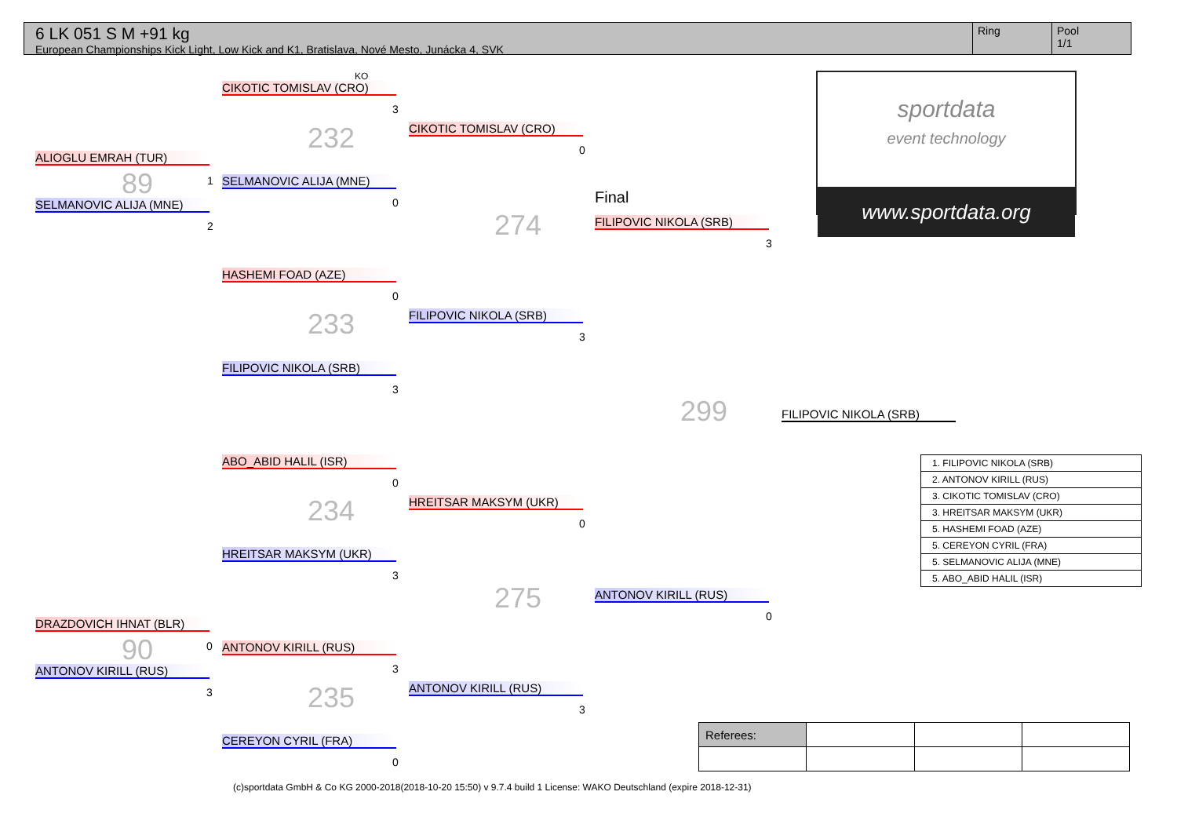6 LK 051 S M +91 kg
European Championships Kick Light, Low Kick and K1, Bratislava, Nové Mesto, Junácka 4, SVK
Ring Pool
1/1
sportdata
event technology
www.sportdata.org
ALIOGLU EMRAH (TUR)
SELMANOVIC ALIJA (MNE)
89 1
2
DRAZDOVICH IHNAT (BLR)
ANTONOV KIRILL (RUS)
90 0
3
KO
CIKOTIC TOMISLAV (CRO)
3
232
SELMANOVIC ALIJA (MNE)
0
HASHEMI FOAD (AZE)
0
233
FILIPOVIC NIKOLA (SRB)
3
ABO_ABID HALIL (ISR)
0
234
HREITSAR MAKSYM (UKR)
3
ANTONOV KIRILL (RUS)
3
235
CEREYON CYRIL (FRA)
0
CIKOTIC TOMISLAV (CRO)
0
274
FILIPOVIC NIKOLA (SRB)
3
HREITSAR MAKSYM (UKR)
0
275
ANTONOV KIRILL (RUS)
3
Final
FILIPOVIC NIKOLA (SRB)
3
299
ANTONOV KIRILL (RUS)
0
FILIPOVIC NIKOLA (SRB)
| 1. FILIPOVIC NIKOLA (SRB) |
| 2. ANTONOV KIRILL (RUS) |
| 3. CIKOTIC TOMISLAV (CRO) |
| 3. HREITSAR MAKSYM (UKR) |
| 5. HASHEMI FOAD (AZE) |
| 5. CEREYON CYRIL (FRA) |
| 5. SELMANOVIC ALIJA (MNE) |
| 5. ABO_ABID HALIL (ISR) |
| Referees: | | | |
(c)sportdata GmbH & Co KG 2000-2018(2018-10-20 15:50) v 9.7.4 build 1 License: WAKO Deutschland (expire 2018-12-31)